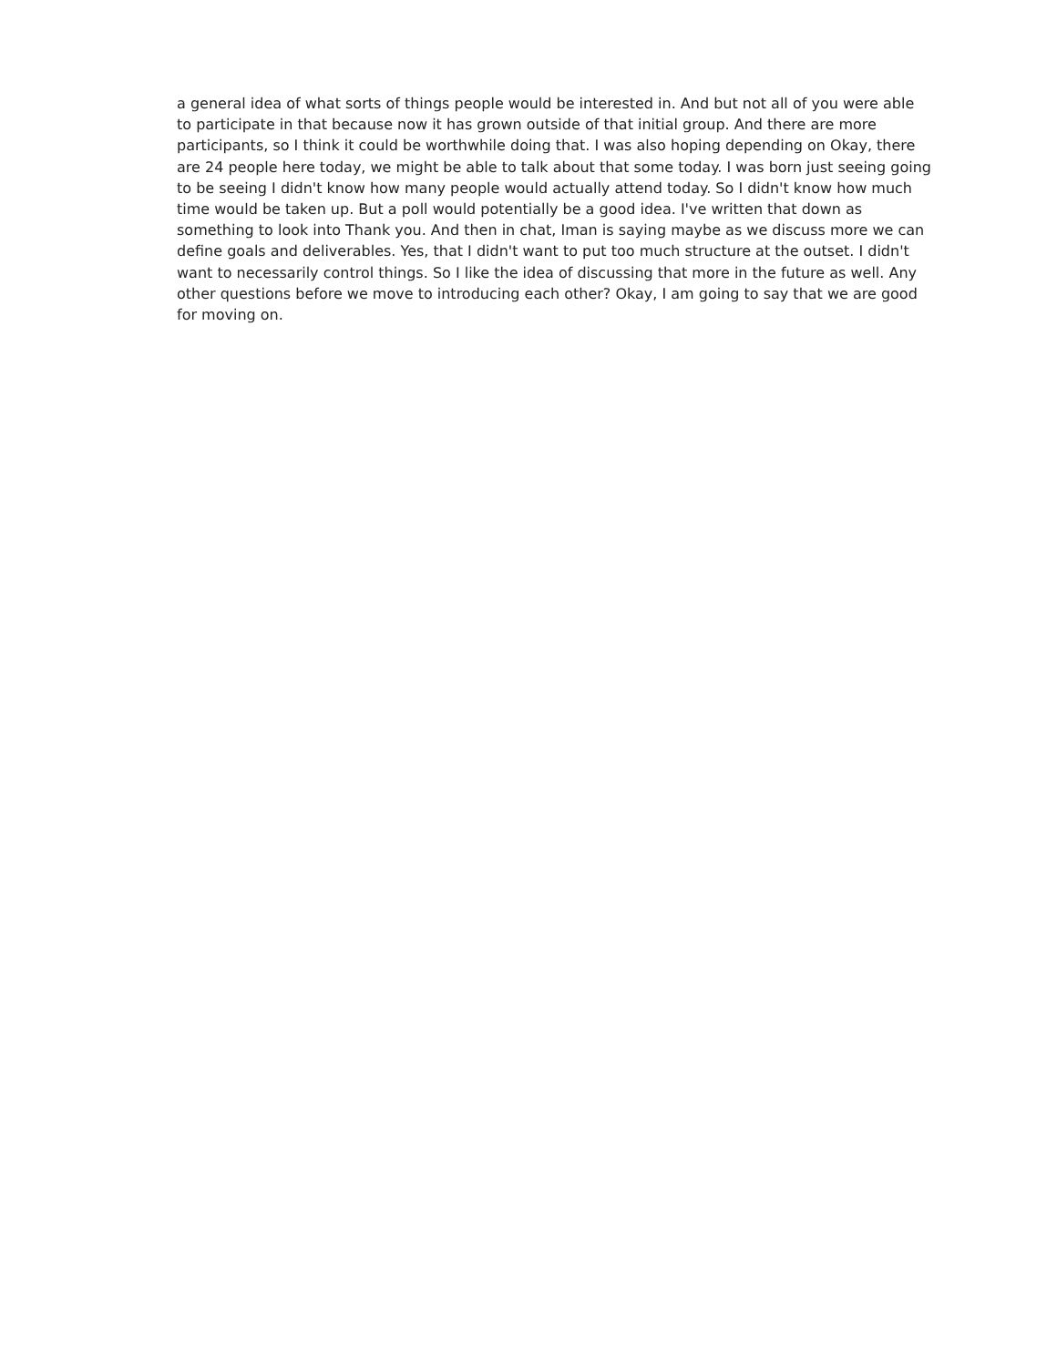a general idea of what sorts of things people would be interested in. And but not all of you were able to participate in that because now it has grown outside of that initial group. And there are more participants, so I think it could be worthwhile doing that. I was also hoping depending on Okay, there are 24 people here today, we might be able to talk about that some today. I was born just seeing going to be seeing I didn't know how many people would actually attend today. So I didn't know how much time would be taken up. But a poll would potentially be a good idea. I've written that down as something to look into Thank you. And then in chat, Iman is saying maybe as we discuss more we can define goals and deliverables. Yes, that I didn't want to put too much structure at the outset. I didn't want to necessarily control things. So I like the idea of discussing that more in the future as well. Any other questions before we move to introducing each other? Okay, I am going to say that we are good for moving on.